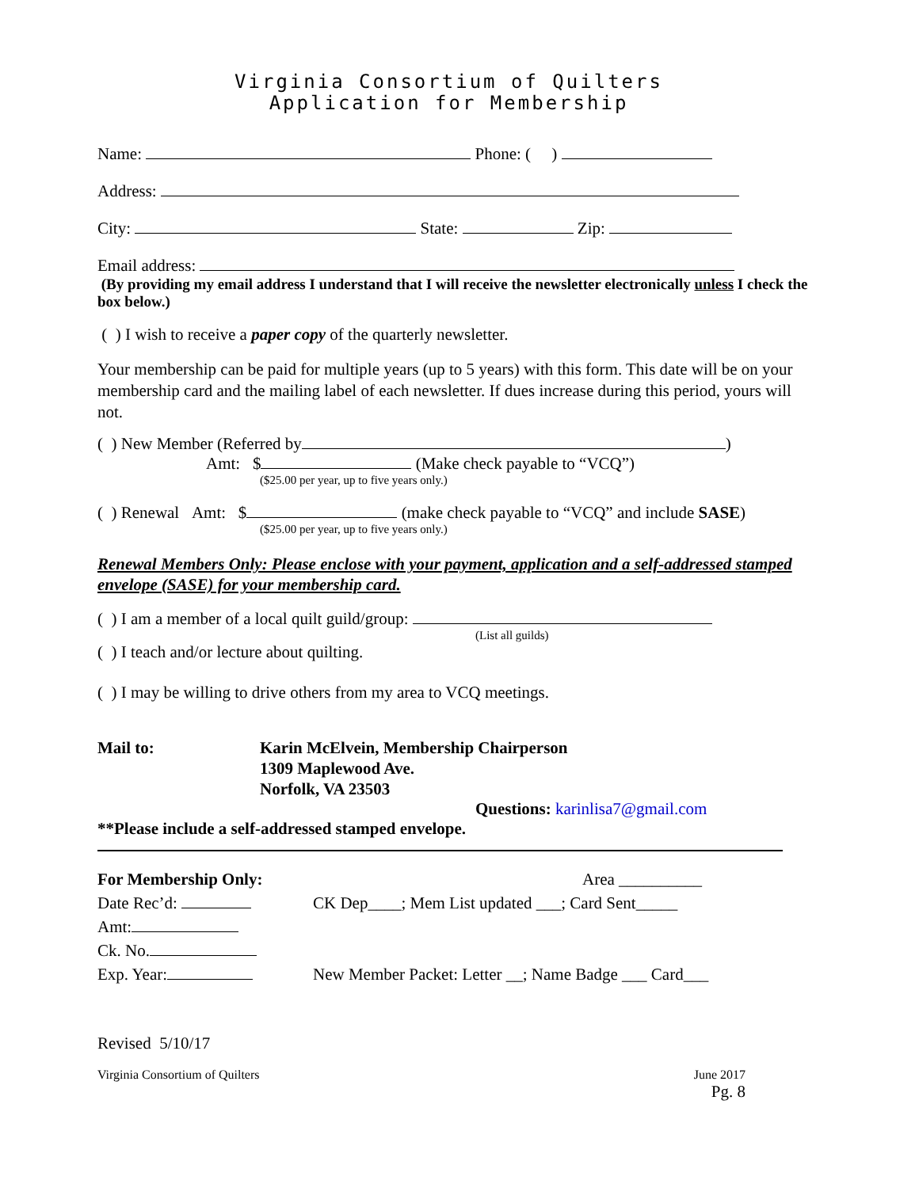Virginia Consortium of Quilters
Application for Membership
Name: Phone: ( )
Address:
City: State: Zip:
Email address:
(By providing my email address I understand that I will receive the newsletter electronically unless I check the box below.)
( ) I wish to receive a paper copy of the quarterly newsletter.
Your membership can be paid for multiple years (up to 5 years) with this form. This date will be on your membership card and the mailing label of each newsletter. If dues increase during this period, yours will not.
( ) New Member (Referred by )
Amt: $ (Make check payable to “VCQ”)
($25.00 per year, up to five years only.)
( ) Renewal Amt: $ (make check payable to “VCQ” and include SASE)
($25.00 per year, up to five years only.)
Renewal Members Only: Please enclose with your payment, application and a self-addressed stamped envelope (SASE) for your membership card.
( ) I am a member of a local quilt guild/group:
(List all guilds)
( ) I teach and/or lecture about quilting.
( ) I may be willing to drive others from my area to VCQ meetings.
Mail to: Karin McElvein, Membership Chairperson
1309 Maplewood Ave.
Norfolk, VA 23503
Questions: karinlisa7@gmail.com
**Please include a self-addressed stamped envelope.
For Membership Only:
Date Rec’d:
Amt:
Ck. No.
Exp. Year:
Area __________
CK Dep____; Mem List updated ___; Card Sent_____
New Member Packet: Letter __; Name Badge ___ Card___
Revised 5/10/17
Virginia Consortium of Quilters June 2017
Pg. 8